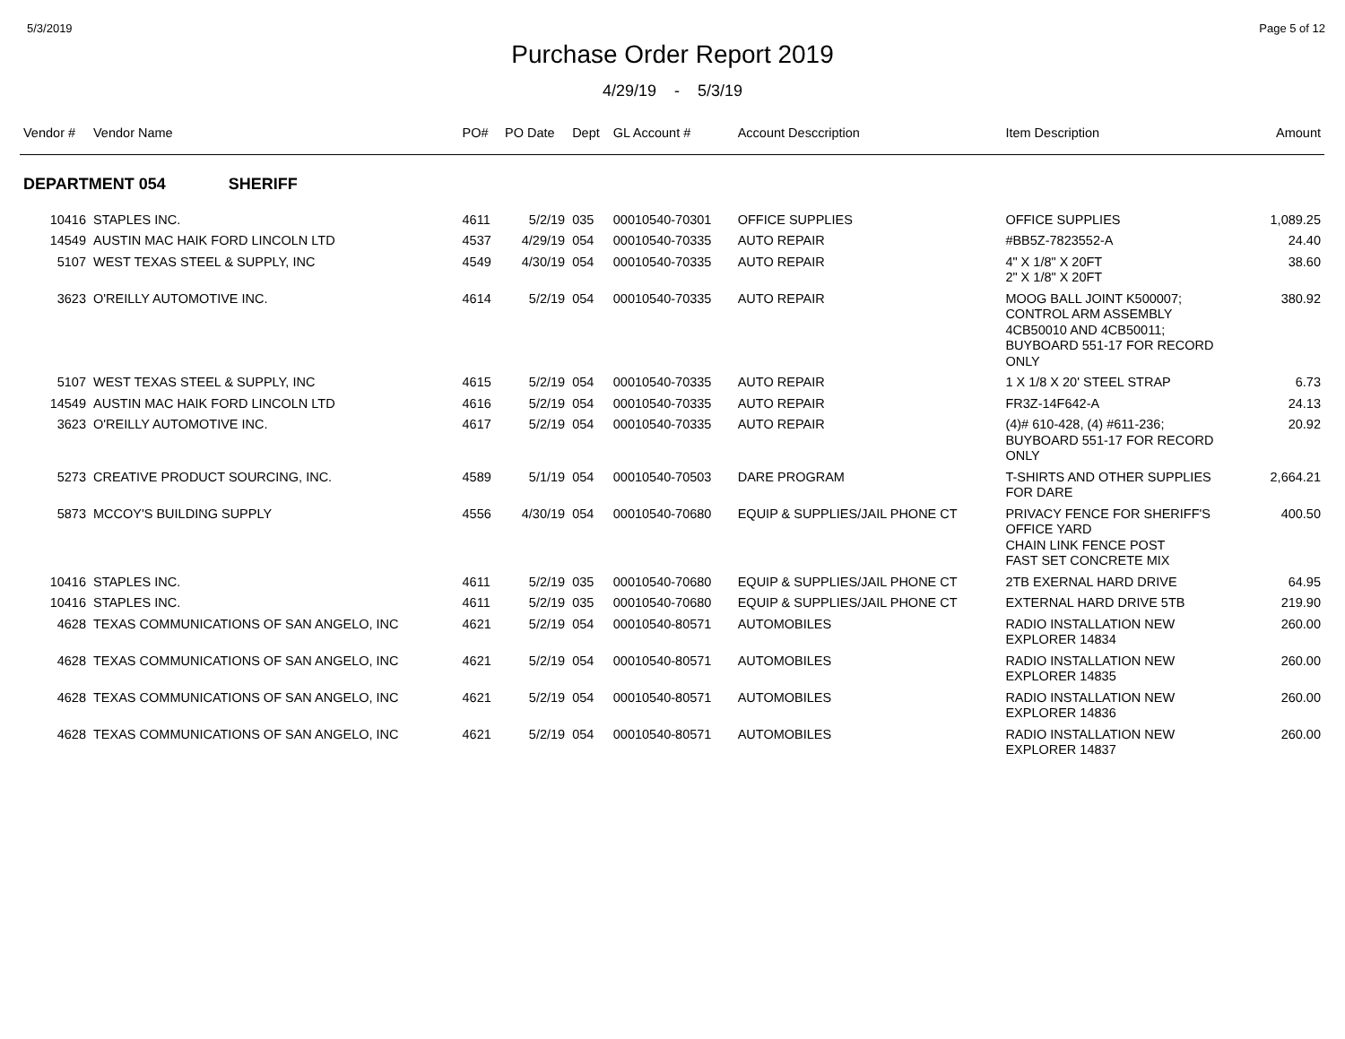5/3/2019 Page 5 of 12
Purchase Order Report 2019
4/29/19 - 5/3/19
| Vendor # | Vendor Name | PO# | PO Date | Dept | GL Account # | Account Desccription | Item Description | Amount |
| --- | --- | --- | --- | --- | --- | --- | --- | --- |
| DEPARTMENT 054 SHERIFF | | | | | | | | |
| 10416 | STAPLES INC. | 4611 | 5/2/19 | 035 | 00010540-70301 | OFFICE SUPPLIES | OFFICE SUPPLIES | 1,089.25 |
| 14549 | AUSTIN MAC HAIK FORD LINCOLN LTD | 4537 | 4/29/19 | 054 | 00010540-70335 | AUTO REPAIR | #BB5Z-7823552-A | 24.40 |
| 5107 | WEST TEXAS STEEL & SUPPLY, INC | 4549 | 4/30/19 | 054 | 00010540-70335 | AUTO REPAIR | 4" X 1/8" X 20FT 2" X 1/8" X 20FT | 38.60 |
| 3623 | O'REILLY AUTOMOTIVE INC. | 4614 | 5/2/19 | 054 | 00010540-70335 | AUTO REPAIR | MOOG BALL JOINT K500007; CONTROL ARM ASSEMBLY 4CB50010 AND 4CB50011; BUYBOARD 551-17 FOR RECORD ONLY | 380.92 |
| 5107 | WEST TEXAS STEEL & SUPPLY, INC | 4615 | 5/2/19 | 054 | 00010540-70335 | AUTO REPAIR | 1 X 1/8 X 20' STEEL STRAP | 6.73 |
| 14549 | AUSTIN MAC HAIK FORD LINCOLN LTD | 4616 | 5/2/19 | 054 | 00010540-70335 | AUTO REPAIR | FR3Z-14F642-A | 24.13 |
| 3623 | O'REILLY AUTOMOTIVE INC. | 4617 | 5/2/19 | 054 | 00010540-70335 | AUTO REPAIR | (4)# 610-428, (4) #611-236; BUYBOARD 551-17 FOR RECORD ONLY | 20.92 |
| 5273 | CREATIVE PRODUCT SOURCING, INC. | 4589 | 5/1/19 | 054 | 00010540-70503 | DARE PROGRAM | T-SHIRTS AND OTHER SUPPLIES FOR DARE | 2,664.21 |
| 5873 | MCCOY'S BUILDING SUPPLY | 4556 | 4/30/19 | 054 | 00010540-70680 | EQUIP & SUPPLIES/JAIL PHONE CT | PRIVACY FENCE FOR SHERIFF'S OFFICE YARD CHAIN LINK FENCE POST FAST SET CONCRETE MIX | 400.50 |
| 10416 | STAPLES INC. | 4611 | 5/2/19 | 035 | 00010540-70680 | EQUIP & SUPPLIES/JAIL PHONE CT | 2TB EXERNAL HARD DRIVE | 64.95 |
| 10416 | STAPLES INC. | 4611 | 5/2/19 | 035 | 00010540-70680 | EQUIP & SUPPLIES/JAIL PHONE CT | EXTERNAL HARD DRIVE 5TB | 219.90 |
| 4628 | TEXAS COMMUNICATIONS OF SAN ANGELO, INC | 4621 | 5/2/19 | 054 | 00010540-80571 | AUTOMOBILES | RADIO INSTALLATION NEW EXPLORER 14834 | 260.00 |
| 4628 | TEXAS COMMUNICATIONS OF SAN ANGELO, INC | 4621 | 5/2/19 | 054 | 00010540-80571 | AUTOMOBILES | RADIO INSTALLATION NEW EXPLORER 14835 | 260.00 |
| 4628 | TEXAS COMMUNICATIONS OF SAN ANGELO, INC | 4621 | 5/2/19 | 054 | 00010540-80571 | AUTOMOBILES | RADIO INSTALLATION NEW EXPLORER 14836 | 260.00 |
| 4628 | TEXAS COMMUNICATIONS OF SAN ANGELO, INC | 4621 | 5/2/19 | 054 | 00010540-80571 | AUTOMOBILES | RADIO INSTALLATION NEW EXPLORER 14837 | 260.00 |